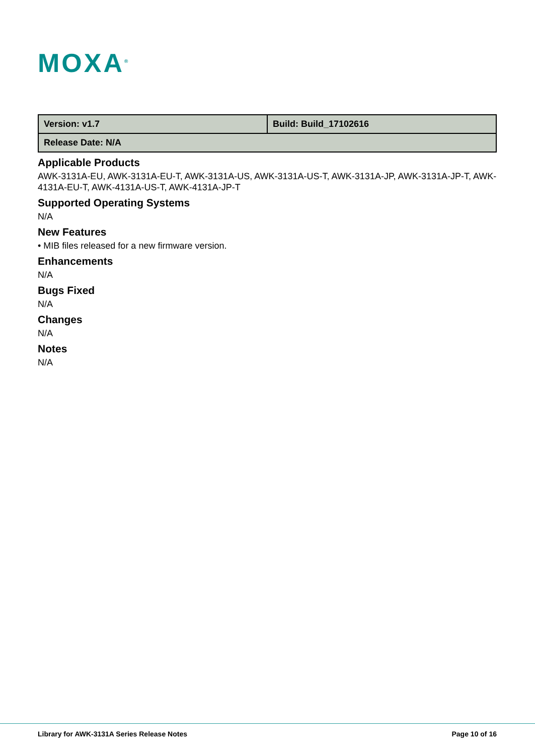MOXA<sup>®</sup>
| Version: v1.7 | Build: Build_17102616 |
| Release Date: N/A | |
Applicable Products
AWK-3131A-EU, AWK-3131A-EU-T, AWK-3131A-US, AWK-3131A-US-T, AWK-3131A-JP, AWK-3131A-JP-T, AWK-4131A-EU-T, AWK-4131A-US-T, AWK-4131A-JP-T
Supported Operating Systems
N/A
New Features
• MIB files released for a new firmware version.
Enhancements
N/A
Bugs Fixed
N/A
Changes
N/A
Notes
N/A
Library for AWK-3131A Series Release Notes Page 10 of 16